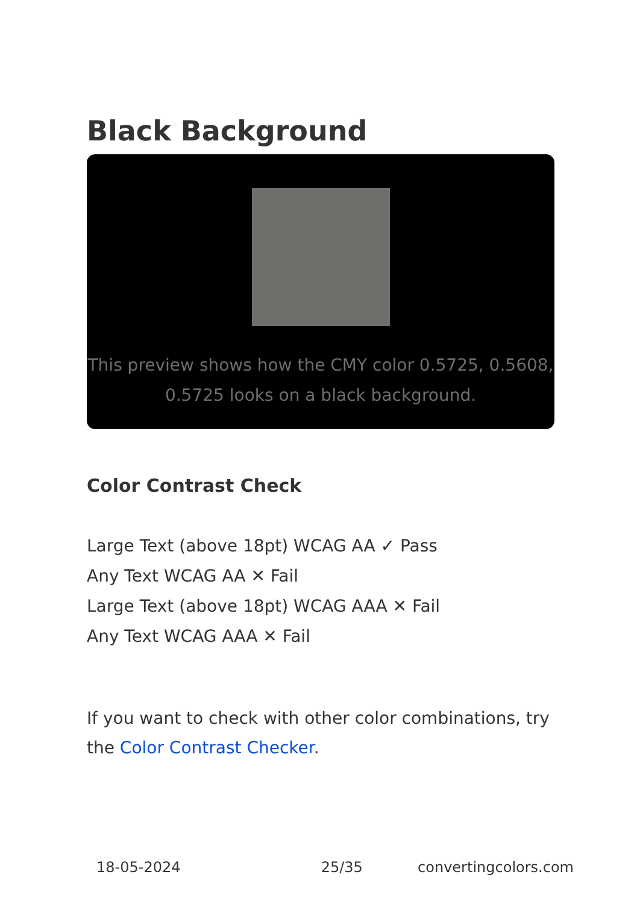Black Background
This preview shows how the CMY color 0.5725, 0.5608, 0.5725 looks on a black background.
Color Contrast Check
Large Text (above 18pt) WCAG AA ✓ Pass
Any Text WCAG AA ✕ Fail
Large Text (above 18pt) WCAG AAA ✕ Fail
Any Text WCAG AAA ✕ Fail
If you want to check with other color combinations, try the Color Contrast Checker.
18-05-2024 25/35 convertingcolors.com